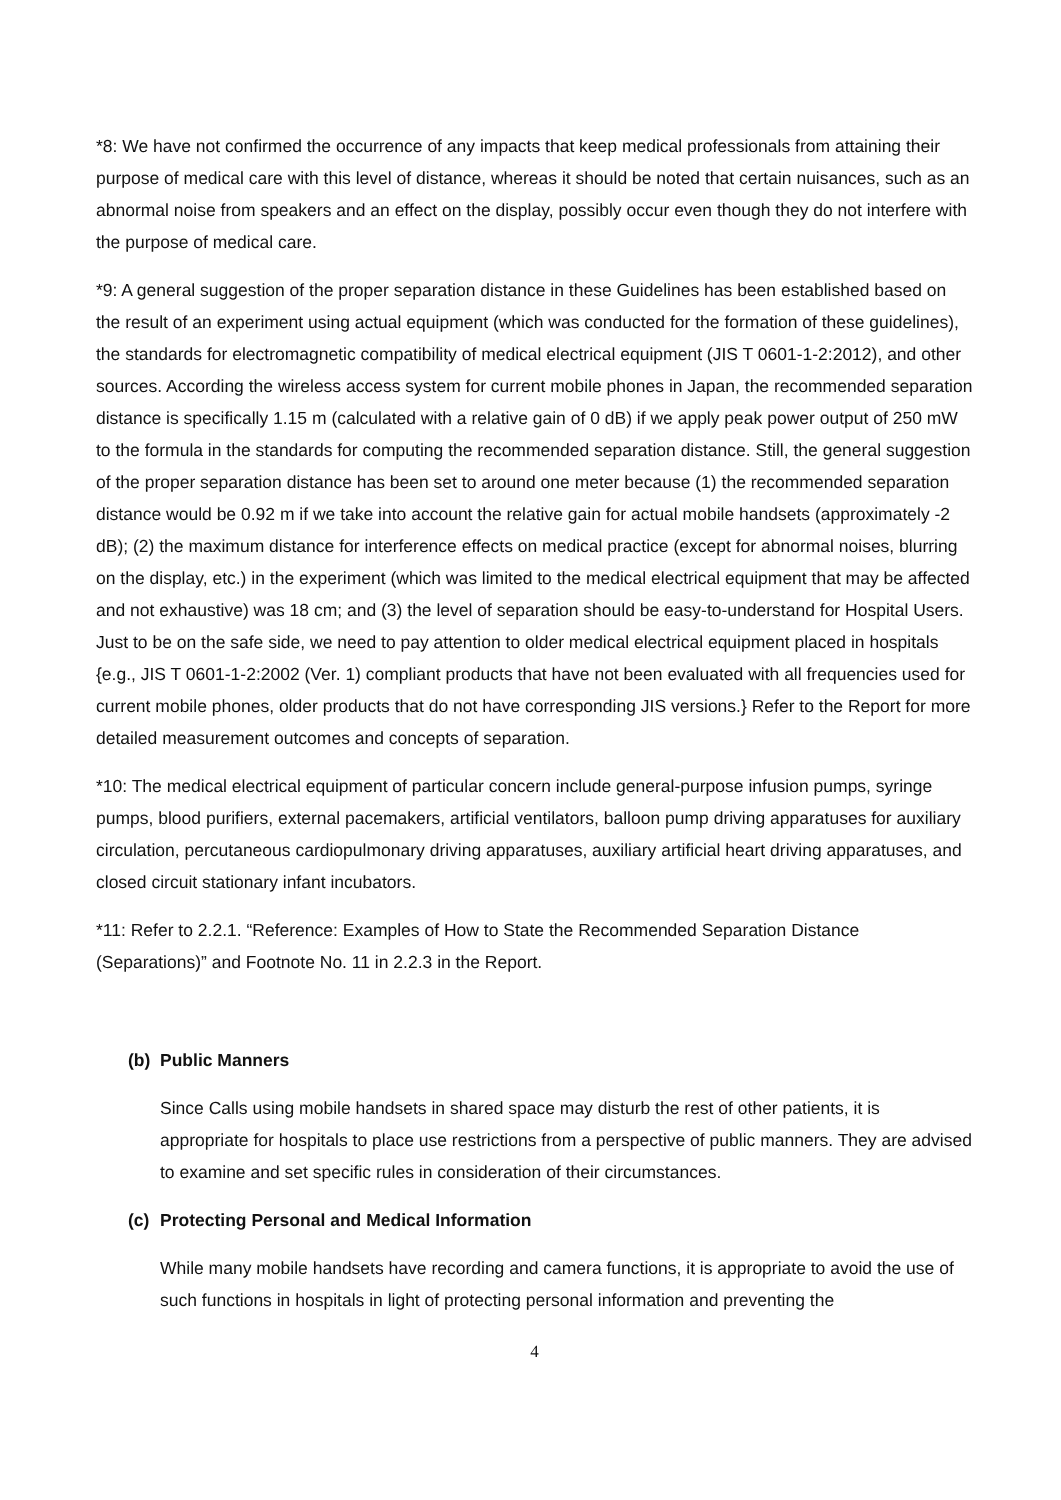*8: We have not confirmed the occurrence of any impacts that keep medical professionals from attaining their purpose of medical care with this level of distance, whereas it should be noted that certain nuisances, such as an abnormal noise from speakers and an effect on the display, possibly occur even though they do not interfere with the purpose of medical care.
*9: A general suggestion of the proper separation distance in these Guidelines has been established based on the result of an experiment using actual equipment (which was conducted for the formation of these guidelines), the standards for electromagnetic compatibility of medical electrical equipment (JIS T 0601-1-2:2012), and other sources. According the wireless access system for current mobile phones in Japan, the recommended separation distance is specifically 1.15 m (calculated with a relative gain of 0 dB) if we apply peak power output of 250 mW to the formula in the standards for computing the recommended separation distance. Still, the general suggestion of the proper separation distance has been set to around one meter because (1) the recommended separation distance would be 0.92 m if we take into account the relative gain for actual mobile handsets (approximately -2 dB); (2) the maximum distance for interference effects on medical practice (except for abnormal noises, blurring on the display, etc.) in the experiment (which was limited to the medical electrical equipment that may be affected and not exhaustive) was 18 cm; and (3) the level of separation should be easy-to-understand for Hospital Users. Just to be on the safe side, we need to pay attention to older medical electrical equipment placed in hospitals {e.g., JIS T 0601-1-2:2002 (Ver. 1) compliant products that have not been evaluated with all frequencies used for current mobile phones, older products that do not have corresponding JIS versions.} Refer to the Report for more detailed measurement outcomes and concepts of separation.
*10: The medical electrical equipment of particular concern include general-purpose infusion pumps, syringe pumps, blood purifiers, external pacemakers, artificial ventilators, balloon pump driving apparatuses for auxiliary circulation, percutaneous cardiopulmonary driving apparatuses, auxiliary artificial heart driving apparatuses, and closed circuit stationary infant incubators.
*11: Refer to 2.2.1. “Reference: Examples of How to State the Recommended Separation Distance (Separations)” and Footnote No. 11 in 2.2.3 in the Report.
(b) Public Manners
Since Calls using mobile handsets in shared space may disturb the rest of other patients, it is appropriate for hospitals to place use restrictions from a perspective of public manners. They are advised to examine and set specific rules in consideration of their circumstances.
(c) Protecting Personal and Medical Information
While many mobile handsets have recording and camera functions, it is appropriate to avoid the use of such functions in hospitals in light of protecting personal information and preventing the
4